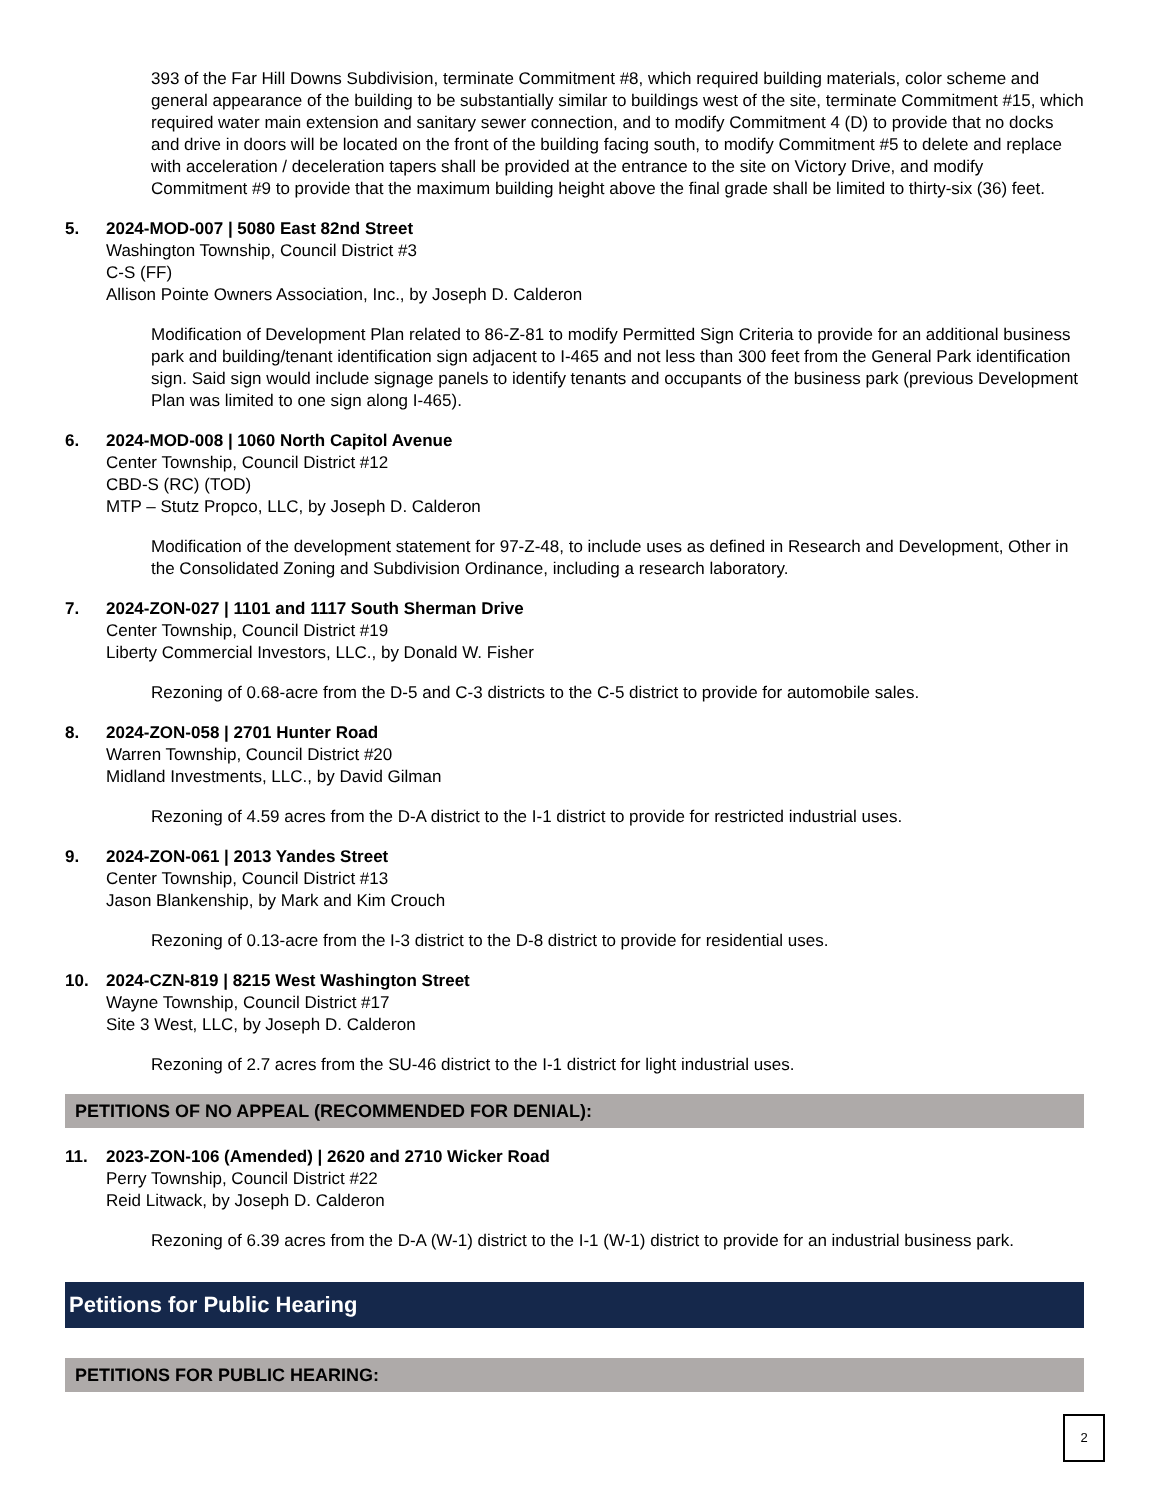393 of the Far Hill Downs Subdivision, terminate Commitment #8, which required building materials, color scheme and general appearance of the building to be substantially similar to buildings west of the site, terminate Commitment #15, which required water main extension and sanitary sewer connection, and to modify Commitment 4 (D) to provide that no docks and drive in doors will be located on the front of the building facing south, to modify Commitment #5 to delete and replace with acceleration / deceleration tapers shall be provided at the entrance to the site on Victory Drive, and modify Commitment #9 to provide that the maximum building height above the final grade shall be limited to thirty-six (36) feet.
5. 2024-MOD-007 | 5080 East 82nd Street
Washington Township, Council District #3
C-S (FF)
Allison Pointe Owners Association, Inc., by Joseph D. Calderon
Modification of Development Plan related to 86-Z-81 to modify Permitted Sign Criteria to provide for an additional business park and building/tenant identification sign adjacent to I-465 and not less than 300 feet from the General Park identification sign. Said sign would include signage panels to identify tenants and occupants of the business park (previous Development Plan was limited to one sign along I-465).
6. 2024-MOD-008 | 1060 North Capitol Avenue
Center Township, Council District #12
CBD-S (RC) (TOD)
MTP – Stutz Propco, LLC, by Joseph D. Calderon
Modification of the development statement for 97-Z-48, to include uses as defined in Research and Development, Other in the Consolidated Zoning and Subdivision Ordinance, including a research laboratory.
7. 2024-ZON-027 | 1101 and 1117 South Sherman Drive
Center Township, Council District #19
Liberty Commercial Investors, LLC., by Donald W. Fisher
Rezoning of 0.68-acre from the D-5 and C-3 districts to the C-5 district to provide for automobile sales.
8. 2024-ZON-058 | 2701 Hunter Road
Warren Township, Council District #20
Midland Investments, LLC., by David Gilman
Rezoning of 4.59 acres from the D-A district to the I-1 district to provide for restricted industrial uses.
9. 2024-ZON-061 | 2013 Yandes Street
Center Township, Council District #13
Jason Blankenship, by Mark and Kim Crouch
Rezoning of 0.13-acre from the I-3 district to the D-8 district to provide for residential uses.
10. 2024-CZN-819 | 8215 West Washington Street
Wayne Township, Council District #17
Site 3 West, LLC, by Joseph D. Calderon
Rezoning of 2.7 acres from the SU-46 district to the I-1 district for light industrial uses.
PETITIONS OF NO APPEAL (RECOMMENDED FOR DENIAL):
11. 2023-ZON-106 (Amended) | 2620 and 2710 Wicker Road
Perry Township, Council District #22
Reid Litwack, by Joseph D. Calderon
Rezoning of 6.39 acres from the D-A (W-1) district to the I-1 (W-1) district to provide for an industrial business park.
Petitions for Public Hearing
PETITIONS FOR PUBLIC HEARING:
2